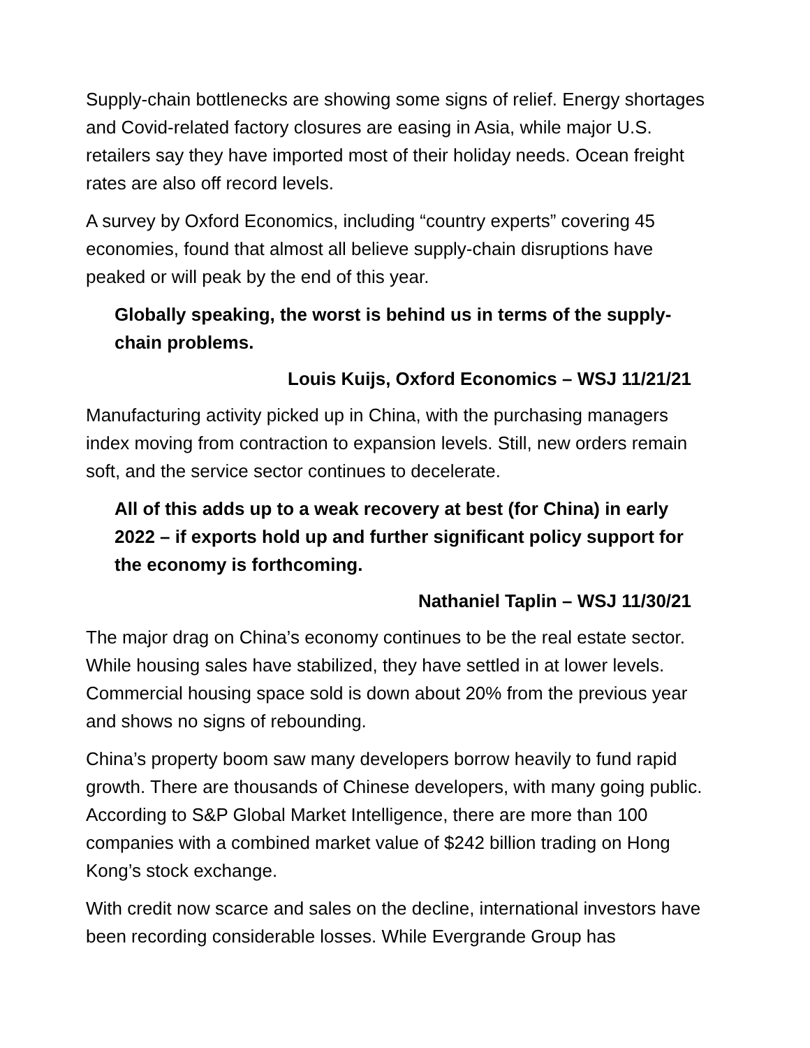Supply-chain bottlenecks are showing some signs of relief. Energy shortages and Covid-related factory closures are easing in Asia, while major U.S. retailers say they have imported most of their holiday needs. Ocean freight rates are also off record levels.
A survey by Oxford Economics, including “country experts” covering 45 economies, found that almost all believe supply-chain disruptions have peaked or will peak by the end of this year.
Globally speaking, the worst is behind us in terms of the supply-chain problems.
Louis Kuijs, Oxford Economics – WSJ 11/21/21
Manufacturing activity picked up in China, with the purchasing managers index moving from contraction to expansion levels. Still, new orders remain soft, and the service sector continues to decelerate.
All of this adds up to a weak recovery at best (for China) in early 2022 – if exports hold up and further significant policy support for the economy is forthcoming.
Nathaniel Taplin – WSJ 11/30/21
The major drag on China’s economy continues to be the real estate sector. While housing sales have stabilized, they have settled in at lower levels. Commercial housing space sold is down about 20% from the previous year and shows no signs of rebounding.
China’s property boom saw many developers borrow heavily to fund rapid growth. There are thousands of Chinese developers, with many going public. According to S&P Global Market Intelligence, there are more than 100 companies with a combined market value of $242 billion trading on Hong Kong’s stock exchange.
With credit now scarce and sales on the decline, international investors have been recording considerable losses. While Evergrande Group has